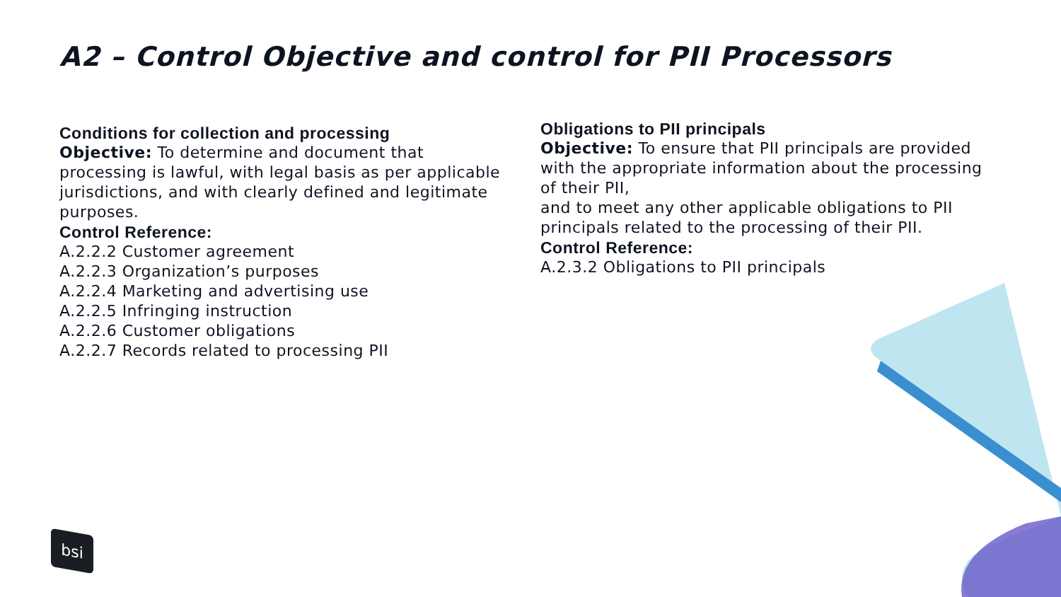A2 – Control Objective and control for PII Processors
Conditions for collection and processing
Objective: To determine and document that processing is lawful, with legal basis as per applicable jurisdictions, and with clearly defined and legitimate purposes.
Control Reference:
A.2.2.2 Customer agreement
A.2.2.3 Organization’s purposes
A.2.2.4 Marketing and advertising use
A.2.2.5 Infringing instruction
A.2.2.6 Customer obligations
A.2.2.7 Records related to processing PII
Obligations to PII principals
Objective: To ensure that PII principals are provided with the appropriate information about the processing of their PII,
and to meet any other applicable obligations to PII principals related to the processing of their PII.
Control Reference:
A.2.3.2 Obligations to PII principals
bsi